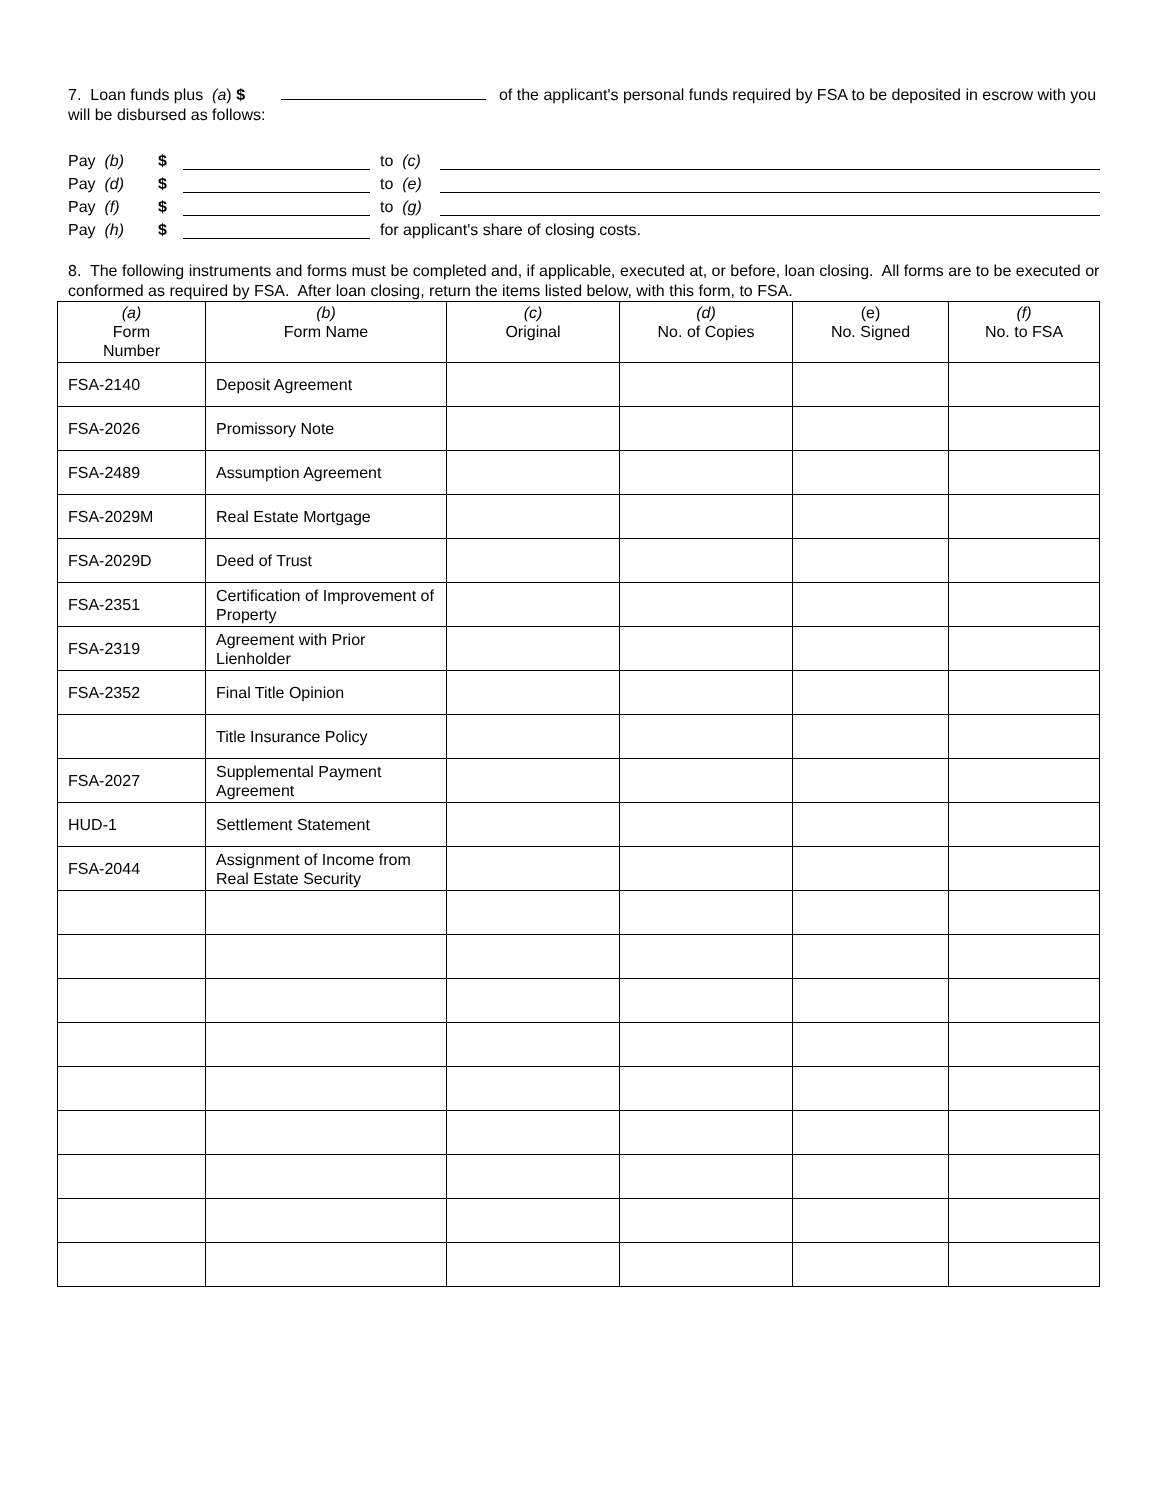7. Loan funds plus (a) $ of the applicant's personal funds required by FSA to be deposited in escrow with you will be disbursed as follows:
Pay (b) $ to (c)
Pay (d) $ to (e)
Pay (f) $ to (g)
Pay (h) $ for applicant's share of closing costs.
8. The following instruments and forms must be completed and, if applicable, executed at, or before, loan closing. All forms are to be executed or conformed as required by FSA. After loan closing, return the items listed below, with this form, to FSA.
| (a) Form Number | (b) Form Name | (c) Original | (d) No. of Copies | (e) No. Signed | (f) No. to FSA |
| --- | --- | --- | --- | --- | --- |
| FSA-2140 | Deposit Agreement | | | | |
| FSA-2026 | Promissory Note | | | | |
| FSA-2489 | Assumption Agreement | | | | |
| FSA-2029M | Real Estate Mortgage | | | | |
| FSA-2029D | Deed of Trust | | | | |
| FSA-2351 | Certification of Improvement of Property | | | | |
| FSA-2319 | Agreement with Prior Lienholder | | | | |
| FSA-2352 | Final Title Opinion | | | | |
| | Title Insurance Policy | | | | |
| FSA-2027 | Supplemental Payment Agreement | | | | |
| HUD-1 | Settlement Statement | | | | |
| FSA-2044 | Assignment of Income from Real Estate Security | | | | |